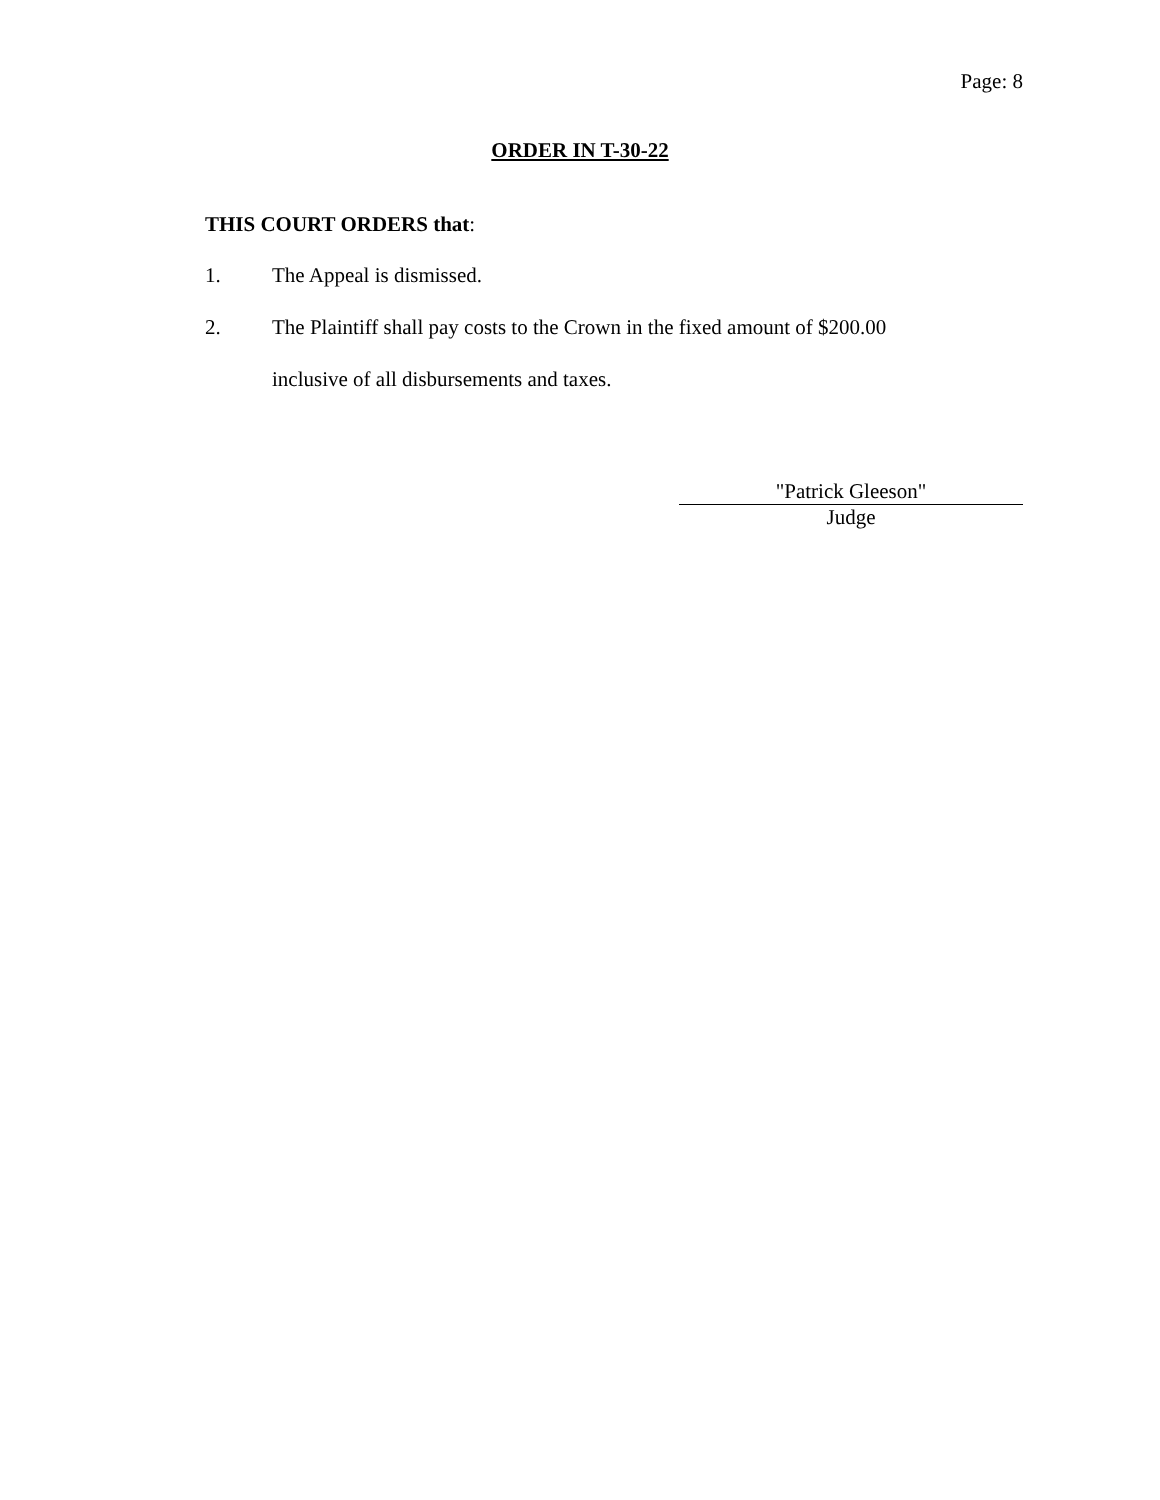Page: 8
ORDER IN T-30-22
THIS COURT ORDERS that:
1. The Appeal is dismissed.
2. The Plaintiff shall pay costs to the Crown in the fixed amount of $200.00 inclusive of all disbursements and taxes.
"Patrick Gleeson"
Judge